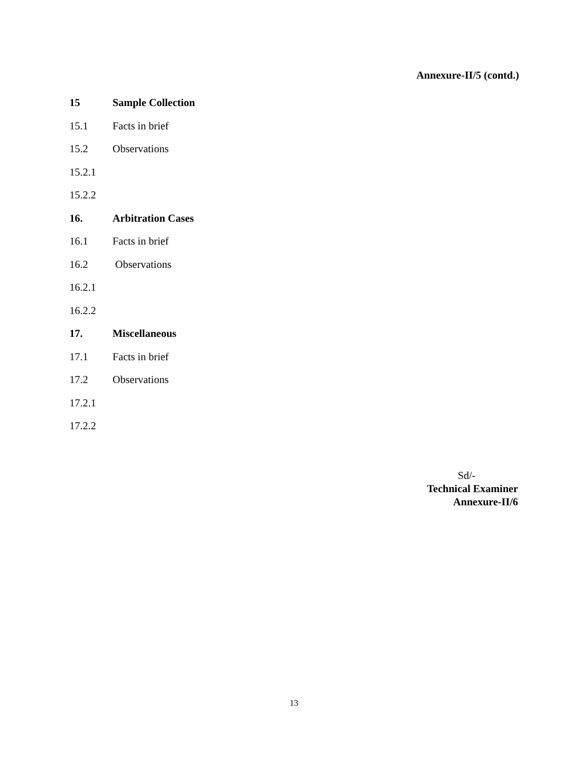Annexure-II/5 (contd.)
15 Sample Collection
15.1 Facts in brief
15.2 Observations
15.2.1
15.2.2
16. Arbitration Cases
16.1 Facts in brief
16.2 Observations
16.2.1
16.2.2
17. Miscellaneous
17.1 Facts in brief
17.2 Observations
17.2.1
17.2.2
Sd/-
Technical Examiner
Annexure-II/6
13